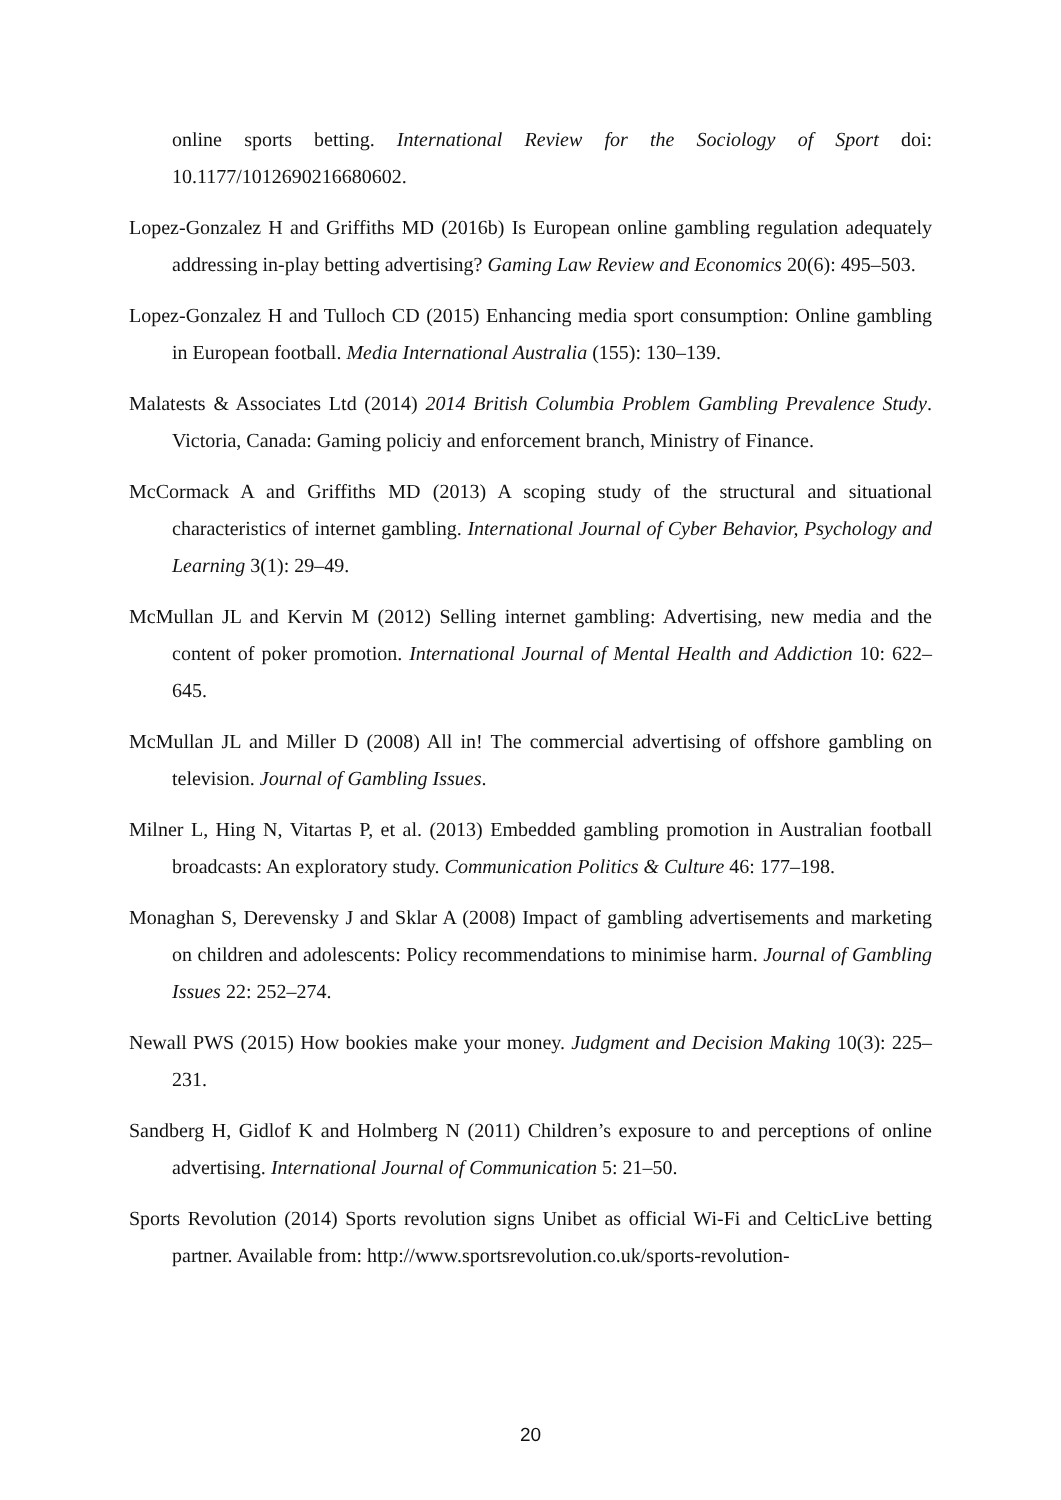online sports betting. International Review for the Sociology of Sport doi: 10.1177/1012690216680602.
Lopez-Gonzalez H and Griffiths MD (2016b) Is European online gambling regulation adequately addressing in-play betting advertising? Gaming Law Review and Economics 20(6): 495–503.
Lopez-Gonzalez H and Tulloch CD (2015) Enhancing media sport consumption: Online gambling in European football. Media International Australia (155): 130–139.
Malatests & Associates Ltd (2014) 2014 British Columbia Problem Gambling Prevalence Study. Victoria, Canada: Gaming policiy and enforcement branch, Ministry of Finance.
McCormack A and Griffiths MD (2013) A scoping study of the structural and situational characteristics of internet gambling. International Journal of Cyber Behavior, Psychology and Learning 3(1): 29–49.
McMullan JL and Kervin M (2012) Selling internet gambling: Advertising, new media and the content of poker promotion. International Journal of Mental Health and Addiction 10: 622–645.
McMullan JL and Miller D (2008) All in! The commercial advertising of offshore gambling on television. Journal of Gambling Issues.
Milner L, Hing N, Vitartas P, et al. (2013) Embedded gambling promotion in Australian football broadcasts: An exploratory study. Communication Politics & Culture 46: 177–198.
Monaghan S, Derevensky J and Sklar A (2008) Impact of gambling advertisements and marketing on children and adolescents: Policy recommendations to minimise harm. Journal of Gambling Issues 22: 252–274.
Newall PWS (2015) How bookies make your money. Judgment and Decision Making 10(3): 225–231.
Sandberg H, Gidlof K and Holmberg N (2011) Children’s exposure to and perceptions of online advertising. International Journal of Communication 5: 21–50.
Sports Revolution (2014) Sports revolution signs Unibet as official Wi-Fi and CelticLive betting partner. Available from: http://www.sportsrevolution.co.uk/sports-revolution-
20